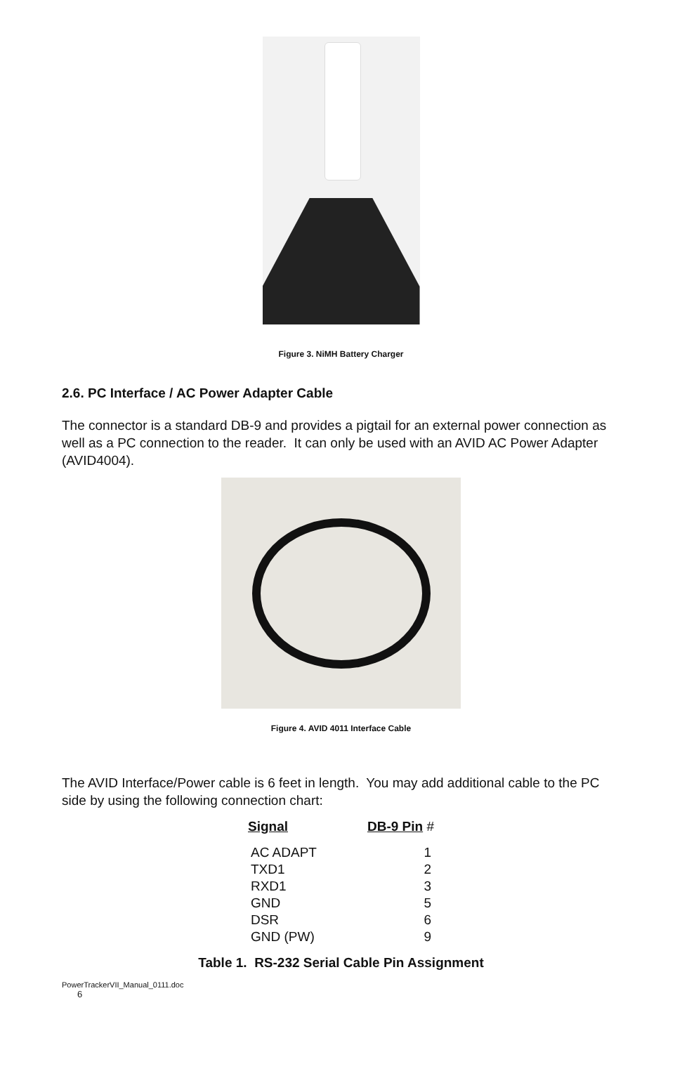Figure 3. NiMH Battery Charger
2.6. PC Interface / AC Power Adapter Cable
The connector is a standard DB-9 and provides a pigtail for an external power connection as well as a PC connection to the reader. It can only be used with an AVID AC Power Adapter (AVID4004).
Figure 4. AVID 4011 Interface Cable
The AVID Interface/Power cable is 6 feet in length. You may add additional cable to the PC side by using the following connection chart:
| Signal | DB-9 Pin # |
| --- | --- |
| AC ADAPT | 1 |
| TXD1 | 2 |
| RXD1 | 3 |
| GND | 5 |
| DSR | 6 |
| GND (PW) | 9 |
Table 1. RS-232 Serial Cable Pin Assignment
PowerTrackerVII_Manual_0111.doc
6